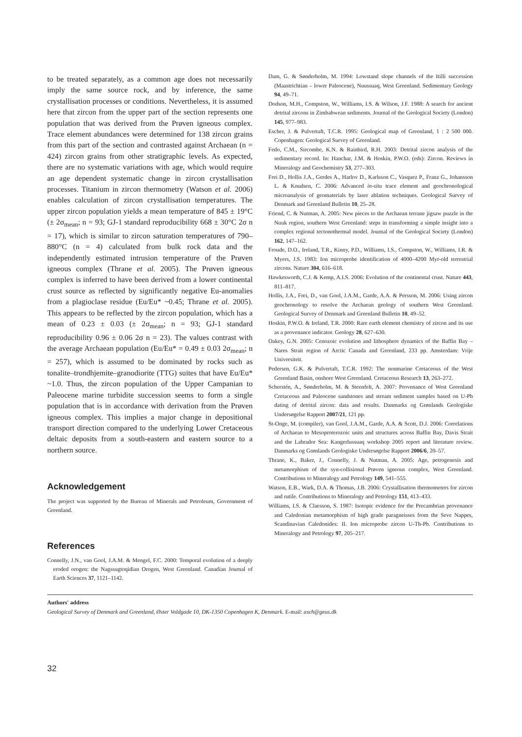to be treated separately, as a common age does not necessarily imply the same source rock, and by inference, the same crystallisation processes or conditions. Nevertheless, it is assumed here that zircon from the upper part of the section represents one population that was derived from the Prøven igneous complex. Trace element abundances were determined for 138 zircon grains from this part of the section and contrasted against Archaean (n = 424) zircon grains from other stratigraphic levels. As expected, there are no systematic variations with age, which would require an age dependent systematic change in zircon crystallisation processes. Titanium in zircon thermometry (Watson et al. 2006) enables calculation of zircon crystallisation temperatures. The upper zircon population yields a mean temperature of 845 ± 19°C (± 2σ<sub>mean</sub>; n = 93; GJ-1 standard reproducibility 668 ± 30°C 2σ n = 17), which is similar to zircon saturation temperatures of 790– 880°C (n = 4) calculated from bulk rock data and the independently estimated intrusion temperature of the Prøven igneous complex (Thrane et al. 2005). The Prøven igneous complex is inferred to have been derived from a lower continental crust source as reflected by significantly negative Eu-anomalies from a plagioclase residue (Eu/Eu* ~0.45; Thrane et al. 2005). This appears to be reflected by the zircon population, which has a mean of 0.23 ± 0.03 (± 2σ<sub>mean</sub>; n = 93; GJ-1 standard reproducibility 0.96 ± 0.06 2σ n = 23). The values contrast with the average Archaean population (Eu/Eu* = 0.49 ± 0.03 2σ<sub>mean</sub>; n = 257), which is assumed to be dominated by rocks such as tonalite–trondhjemite–granodiorite (TTG) suites that have Eu/Eu* ~1.0. Thus, the zircon population of the Upper Campanian to Paleocene marine turbidite succession seems to form a single population that is in accordance with derivation from the Prøven igneous complex. This implies a major change in depositional transport direction compared to the underlying Lower Cretaceous deltaic deposits from a south-eastern and eastern source to a northern source.
Acknowledgement
The project was supported by the Bureau of Minerals and Petroleum, Government of Greenland.
References
Connelly, J.N., van Gool, J.A.M. & Mengel, F.C. 2000: Temporal evolution of a deeply eroded orogen: the Nagssugtoqidian Orogen, West Greenland. Canadian Journal of Earth Sciences 37, 1121–1142.
Dam, G. & Sønderholm, M. 1994: Lowstand slope channels of the Itilli succession (Maastrichtian – lower Paleocene), Nuussuaq, West Greenland. Sedimentary Geology 94, 49–71.
Dodson, M.H., Compston, W., Williams, I.S. & Wilson, J.F. 1988: A search for ancient detrital zircons in Zimbabwean sediments. Journal of the Geological Society (London) 145, 977–983.
Escher, J. & Pulvertaft, T.C.R. 1995: Geological map of Greenland, 1 : 2 500 000. Copenhagen: Geological Survey of Greenland.
Fedo, C.M., Sircombe, K.N. & Rainbird, R.H. 2003: Detrital zircon analysis of the sedimentary record. In: Hanchar, J.M. & Hoskin, P.W.O. (eds): Zircon. Reviews in Mineralogy and Geochemistry 53, 277–303.
Frei D., Hollis J.A., Gerdes A., Harlov D., Karlsson C., Vasquez P., Franz G., Johansson L. & Knudsen, C. 2006: Advanced in-situ trace element and geochronological microanalysis of geomaterials by laser ablation techniques. Geological Survey of Denmark and Greenland Bulletin 10, 25–28.
Friend, C. & Nutman, A. 2005: New pieces to the Archaean terrane jigsaw puzzle in the Nuuk region, southern West Greenland: steps in transforming a simple insight into a complex regional tectonothermal model. Journal of the Geological Society (London) 162, 147–162.
Froude, D.O., Ireland, T.R., Kinny, P.D., Williams, I.S., Compston, W., Williams, I.R. & Myers, J.S. 1983: Ion microprobe identification of 4000–4200 Myr-old terrestrial zircons. Nature 304, 616–618.
Hawkesworth, C.J. & Kemp, A.I.S. 2006: Evolution of the continental crust. Nature 443, 811–817.
Hollis, J.A., Frei, D., van Gool, J.A.M., Garde, A.A. & Persson, M. 2006: Using zircon geochronology to resolve the Archaean geology of southern West Greenland. Geological Survey of Denmark and Greenland Bulletin 10, 49–52.
Hoskin, P.W.O. & Ireland, T.R. 2000: Rare earth element chemistry of zircon and its use as a provenance indicator. Geology 28, 627–630.
Oakey, G.N. 2005: Cenozoic evolution and lithosphere dynamics of the Baffin Bay – Nares Strait region of Arctic Canada and Greenland, 233 pp. Amsterdam: Vrije Universiteit.
Pedersen, G.K. & Pulvertaft, T.C.R. 1992: The nonmarine Cretaceous of the West Greenland Basin, onshore West Greenland. Cretaceous Research 13, 263–272.
Scherstén, A., Sønderholm, M. & Steenfelt, A. 2007: Provenance of West Greenland Cretaceous and Paleocene sandstones and stream sediment samples based on U-Pb dating of detrital zircon: data and results. Danmarks og Grønlands Geologiske Undersøgelse Rapport 2007/21, 121 pp.
St-Onge, M. (compiler), van Gool, J.A.M., Garde, A.A. & Scott, D.J. 2006: Correlations of Archaean to Mesoproterozoic units and structures across Baffin Bay, Davis Strait and the Labrador Sea: Kangerlussuaq workshop 2005 report and literature review. Danmarks og Grønlands Geologiske Undersøgelse Rapport 2006/6, 20–57.
Thrane, K., Baker, J., Connelly, J. & Nutman, A. 2005: Age, petrogenesis and metamorphism of the syn-collisional Prøven igneous complex, West Greenland. Contributions to Mineralogy and Petrology 149, 541–555.
Watson, E.B., Wark, D.A. & Thomas, J.B. 2006: Crystallisation thermometers for zircon and rutile. Contributions to Mineralogy and Petrology 151, 413–433.
Williams, I.S. & Claesson, S. 1987: Isotopic evidence for the Precambrian provenance and Caledonian metamorphism of high grade paragneisses from the Seve Nappes, Scandinavian Caledonides: II. Ion microprobe zircon U-Th-Pb. Contributions to Mineralogy and Petrology 97, 205–217.
Authors' address
Geological Survey of Denmark and Greenland, Øster Voldgade 10, DK-1350 Copenhagen K, Denmark. E-mail: asch@geus.dk
32